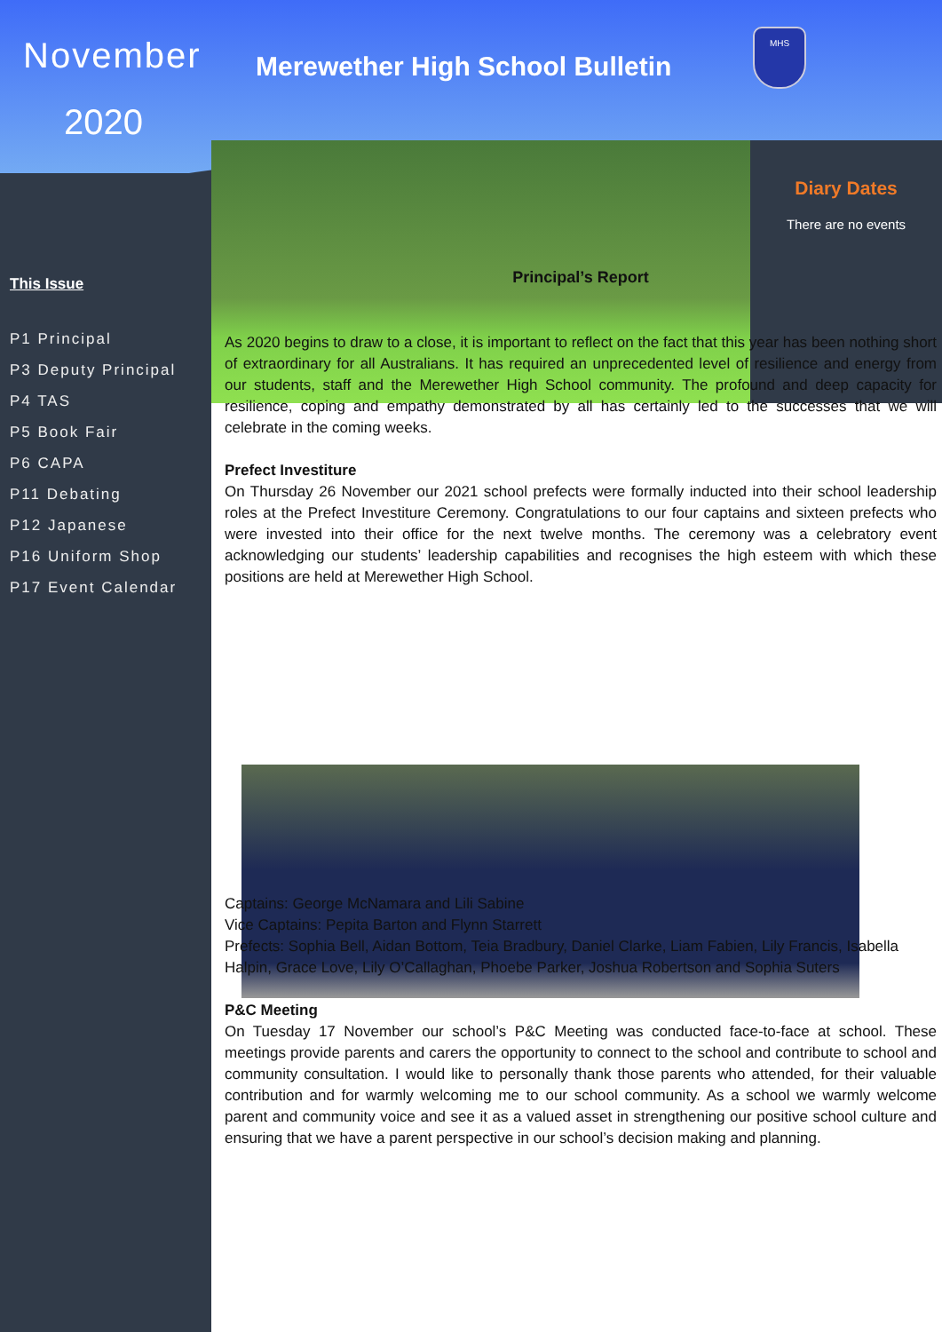Diary Dates
There are no events
November
2020
This Issue
P1 Principal
P3 Deputy Principal
P4 TAS
P5 Book Fair
P6 CAPA
P11 Debating
P12 Japanese
P16 Uniform Shop
P17 Event Calendar
Merewether High School Bulletin
MHS
Principal’s Report
As 2020 begins to draw to a close, it is important to reflect on the fact that this year has been nothing short of extraordinary for all Australians. It has required an unprecedented level of resilience and energy from our students, staff and the Merewether High School community. The profound and deep capacity for resilience, coping and empathy demonstrated by all has certainly led to the successes that we will celebrate in the coming weeks.
Prefect Investiture
On Thursday 26 November our 2021 school prefects were formally inducted into their school leadership roles at the Prefect Investiture Ceremony. Congratulations to our four captains and sixteen prefects who were invested into their office for the next twelve months. The ceremony was a celebratory event acknowledging our students’ leadership capabilities and recognises the high esteem with which these positions are held at Merewether High School.
Captains: George McNamara and Lili Sabine
Vice Captains: Pepita Barton and Flynn Starrett
Prefects: Sophia Bell, Aidan Bottom, Teia Bradbury, Daniel Clarke, Liam Fabien, Lily Francis, Isabella Halpin, Grace Love, Lily O’Callaghan, Phoebe Parker, Joshua Robertson and Sophia Suters
P&C Meeting
On Tuesday 17 November our school’s P&C Meeting was conducted face-to-face at school. These meetings provide parents and carers the opportunity to connect to the school and contribute to school and community consultation. I would like to personally thank those parents who attended, for their valuable contribution and for warmly welcoming me to our school community. As a school we warmly welcome parent and community voice and see it as a valued asset in strengthening our positive school culture and ensuring that we have a parent perspective in our school’s decision making and planning.